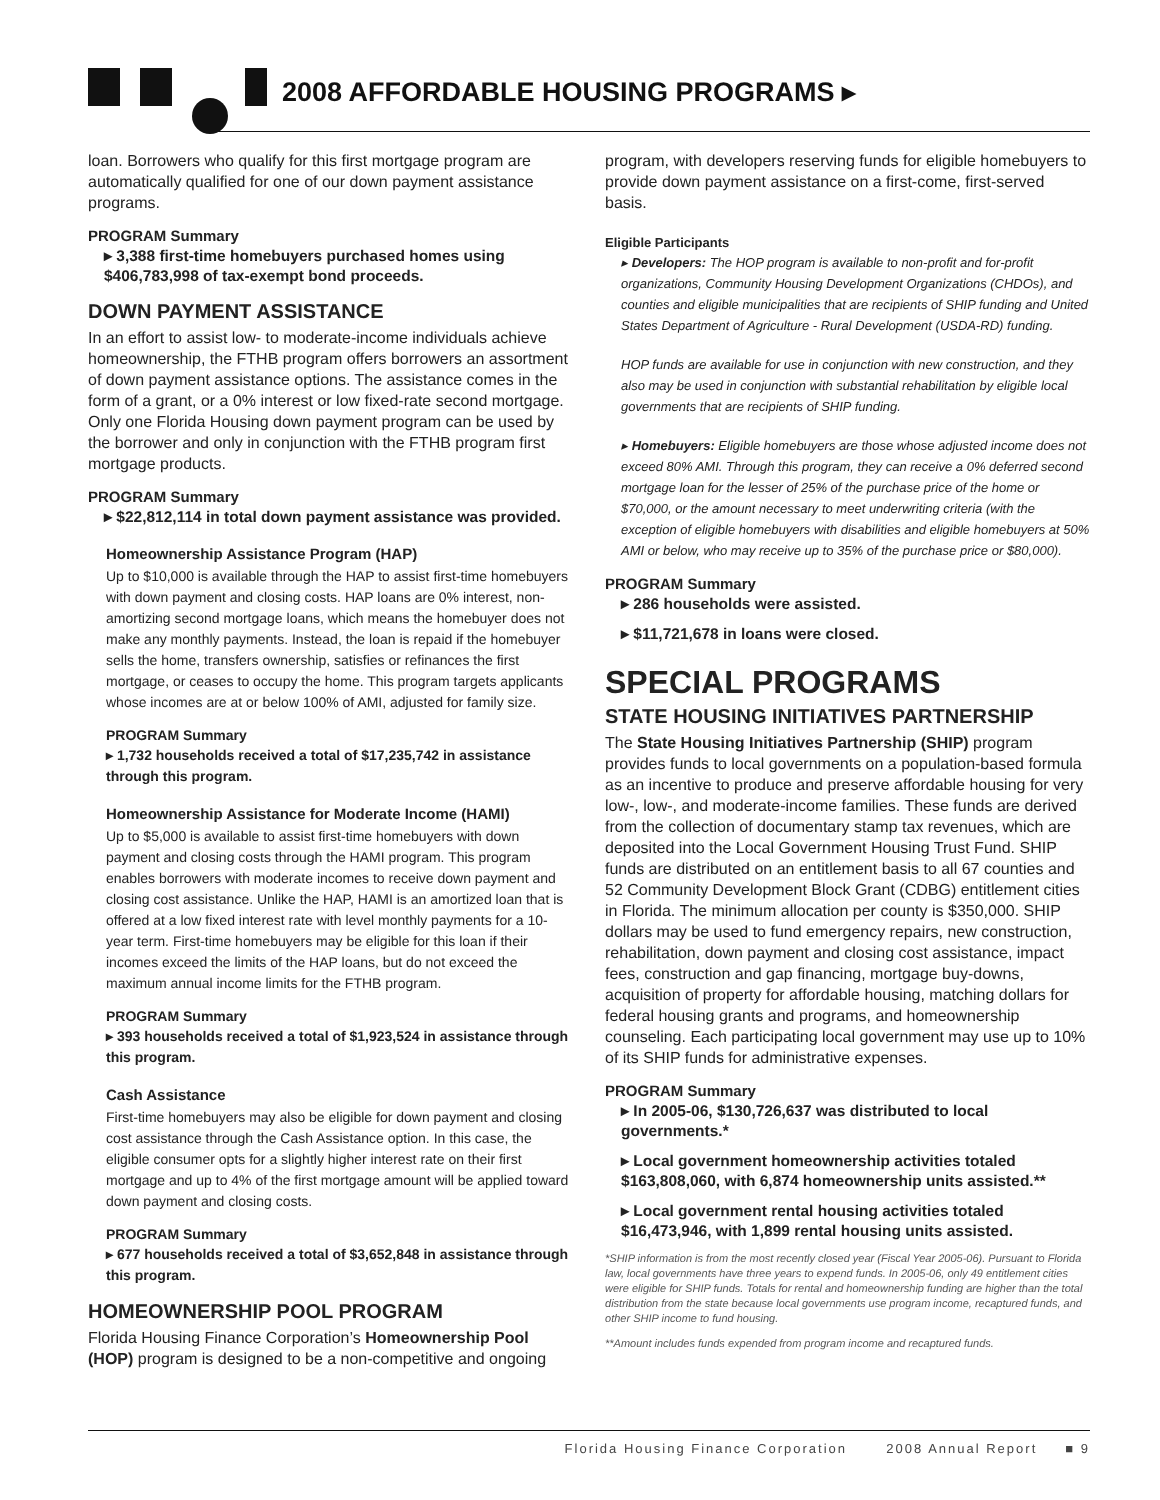2008 AFFORDABLE HOUSING PROGRAMS ▸
loan. Borrowers who qualify for this first mortgage program are automatically qualified for one of our down payment assistance programs.
PROGRAM Summary
▸ 3,388 first-time homebuyers purchased homes using $406,783,998 of tax-exempt bond proceeds.
DOWN PAYMENT ASSISTANCE
In an effort to assist low- to moderate-income individuals achieve homeownership, the FTHB program offers borrowers an assortment of down payment assistance options. The assistance comes in the form of a grant, or a 0% interest or low fixed-rate second mortgage. Only one Florida Housing down payment program can be used by the borrower and only in conjunction with the FTHB program first mortgage products.
PROGRAM Summary
▸ $22,812,114 in total down payment assistance was provided.
Homeownership Assistance Program (HAP)
Up to $10,000 is available through the HAP to assist first-time homebuyers with down payment and closing costs. HAP loans are 0% interest, non-amortizing second mortgage loans, which means the homebuyer does not make any monthly payments. Instead, the loan is repaid if the homebuyer sells the home, transfers ownership, satisfies or refinances the first mortgage, or ceases to occupy the home. This program targets applicants whose incomes are at or below 100% of AMI, adjusted for family size.
PROGRAM Summary
▸ 1,732 households received a total of $17,235,742 in assistance through this program.
Homeownership Assistance for Moderate Income (HAMI)
Up to $5,000 is available to assist first-time homebuyers with down payment and closing costs through the HAMI program. This program enables borrowers with moderate incomes to receive down payment and closing cost assistance. Unlike the HAP, HAMI is an amortized loan that is offered at a low fixed interest rate with level monthly payments for a 10-year term. First-time homebuyers may be eligible for this loan if their incomes exceed the limits of the HAP loans, but do not exceed the maximum annual income limits for the FTHB program.
PROGRAM Summary
▸ 393 households received a total of $1,923,524 in assistance through this program.
Cash Assistance
First-time homebuyers may also be eligible for down payment and closing cost assistance through the Cash Assistance option. In this case, the eligible consumer opts for a slightly higher interest rate on their first mortgage and up to 4% of the first mortgage amount will be applied toward down payment and closing costs.
PROGRAM Summary
▸ 677 households received a total of $3,652,848 in assistance through this program.
HOMEOWNERSHIP POOL PROGRAM
Florida Housing Finance Corporation’s Homeownership Pool (HOP) program is designed to be a non-competitive and ongoing
program, with developers reserving funds for eligible homebuyers to provide down payment assistance on a first-come, first-served basis.
Eligible Participants
▸ Developers: The HOP program is available to non-profit and for-profit organizations, Community Housing Development Organizations (CHDOs), and counties and eligible municipalities that are recipients of SHIP funding and United States Department of Agriculture - Rural Development (USDA-RD) funding.
HOP funds are available for use in conjunction with new construction, and they also may be used in conjunction with substantial rehabilitation by eligible local governments that are recipients of SHIP funding.
▸ Homebuyers: Eligible homebuyers are those whose adjusted income does not exceed 80% AMI. Through this program, they can receive a 0% deferred second mortgage loan for the lesser of 25% of the purchase price of the home or $70,000, or the amount necessary to meet underwriting criteria (with the exception of eligible homebuyers with disabilities and eligible homebuyers at 50% AMI or below, who may receive up to 35% of the purchase price or $80,000).
PROGRAM Summary
▸ 286 households were assisted.
▸ $11,721,678 in loans were closed.
SPECIAL PROGRAMS
STATE HOUSING INITIATIVES PARTNERSHIP
The State Housing Initiatives Partnership (SHIP) program provides funds to local governments on a population-based formula as an incentive to produce and preserve affordable housing for very low-, low-, and moderate-income families. These funds are derived from the collection of documentary stamp tax revenues, which are deposited into the Local Government Housing Trust Fund. SHIP funds are distributed on an entitlement basis to all 67 counties and 52 Community Development Block Grant (CDBG) entitlement cities in Florida. The minimum allocation per county is $350,000. SHIP dollars may be used to fund emergency repairs, new construction, rehabilitation, down payment and closing cost assistance, impact fees, construction and gap financing, mortgage buy-downs, acquisition of property for affordable housing, matching dollars for federal housing grants and programs, and homeownership counseling. Each participating local government may use up to 10% of its SHIP funds for administrative expenses.
PROGRAM Summary
▸ In 2005-06, $130,726,637 was distributed to local governments.*
▸ Local government homeownership activities totaled $163,808,060, with 6,874 homeownership units assisted.**
▸ Local government rental housing activities totaled $16,473,946, with 1,899 rental housing units assisted.
*SHIP information is from the most recently closed year (Fiscal Year 2005-06). Pursuant to Florida law, local governments have three years to expend funds. In 2005-06, only 49 entitlement cities were eligible for SHIP funds. Totals for rental and homeownership funding are higher than the total distribution from the state because local governments use program income, recaptured funds, and other SHIP income to fund housing.
**Amount includes funds expended from program income and recaptured funds.
Florida Housing Finance Corporation 2008 Annual Report ■ 9